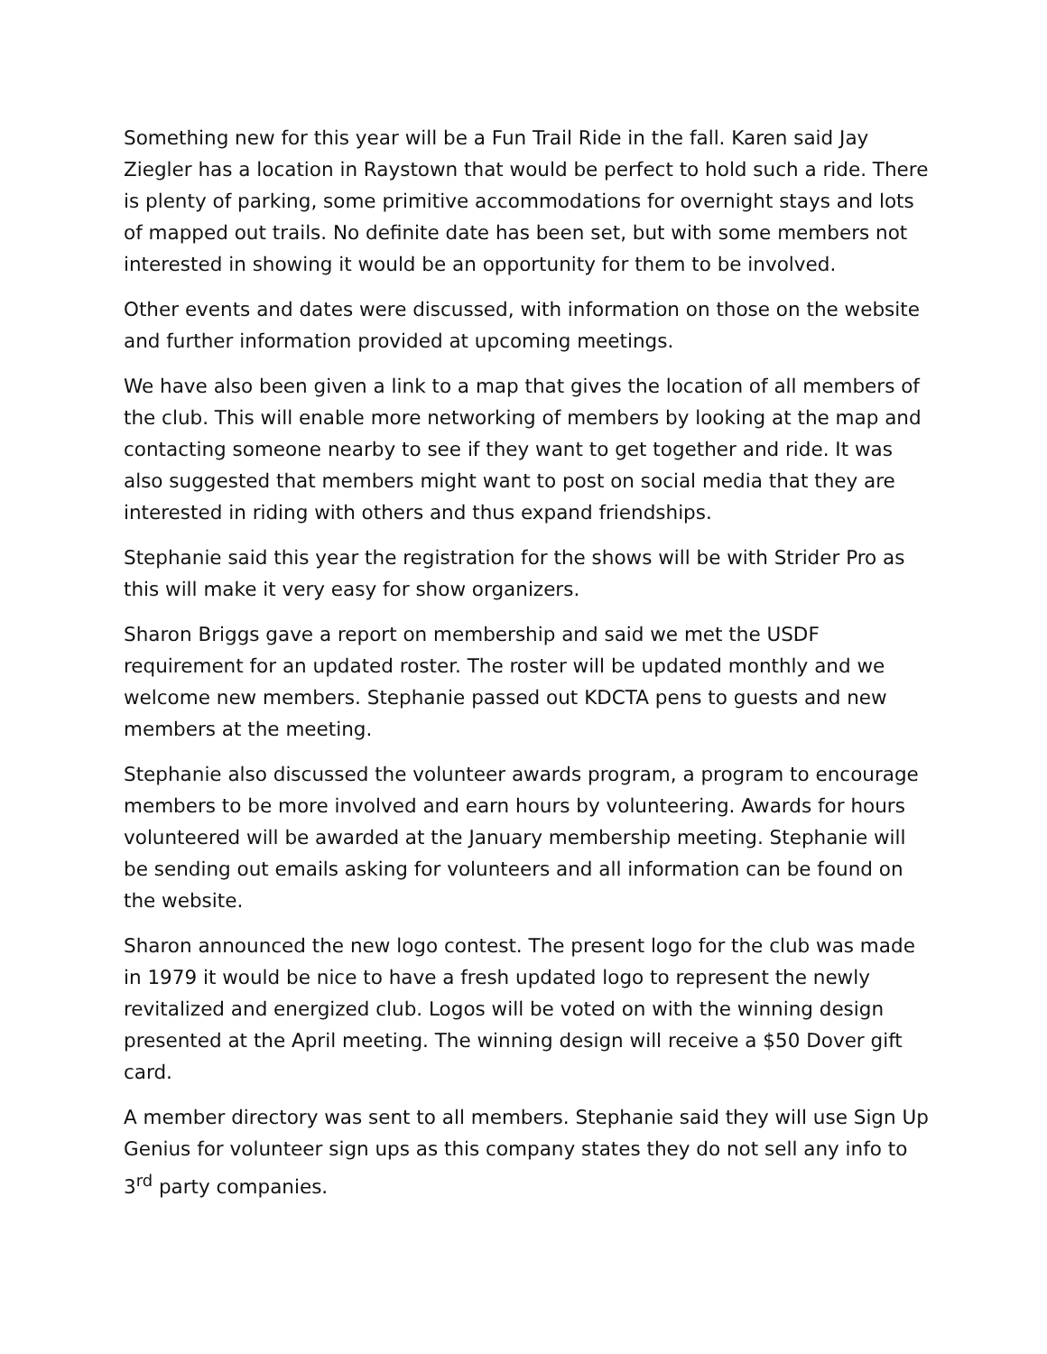Something new for this year will be a Fun Trail Ride in the fall. Karen said Jay Ziegler has a location in Raystown that would be perfect to hold such a ride. There is plenty of parking, some primitive accommodations for overnight stays and lots of mapped out trails. No definite date has been set, but with some members not interested in showing it would be an opportunity for them to be involved.
Other events and dates were discussed, with information on those on the website and further information provided at upcoming meetings.
We have also been given a link to a map that gives the location of all members of the club. This will enable more networking of members by looking at the map and contacting someone nearby to see if they want to get together and ride. It was also suggested that members might want to post on social media that they are interested in riding with others and thus expand friendships.
Stephanie said this year the registration for the shows will be with Strider Pro as this will make it very easy for show organizers.
Sharon Briggs gave a report on membership and said we met the USDF requirement for an updated roster. The roster will be updated monthly and we welcome new members. Stephanie passed out KDCTA pens to guests and new members at the meeting.
Stephanie also discussed the volunteer awards program, a program to encourage members to be more involved and earn hours by volunteering. Awards for hours volunteered will be awarded at the January membership meeting. Stephanie will be sending out emails asking for volunteers and all information can be found on the website.
Sharon announced the new logo contest. The present logo for the club was made in 1979 it would be nice to have a fresh updated logo to represent the newly revitalized and energized club. Logos will be voted on with the winning design presented at the April meeting. The winning design will receive a $50 Dover gift card.
A member directory was sent to all members. Stephanie said they will use Sign Up Genius for volunteer sign ups as this company states they do not sell any info to 3<sup>rd</sup> party companies.